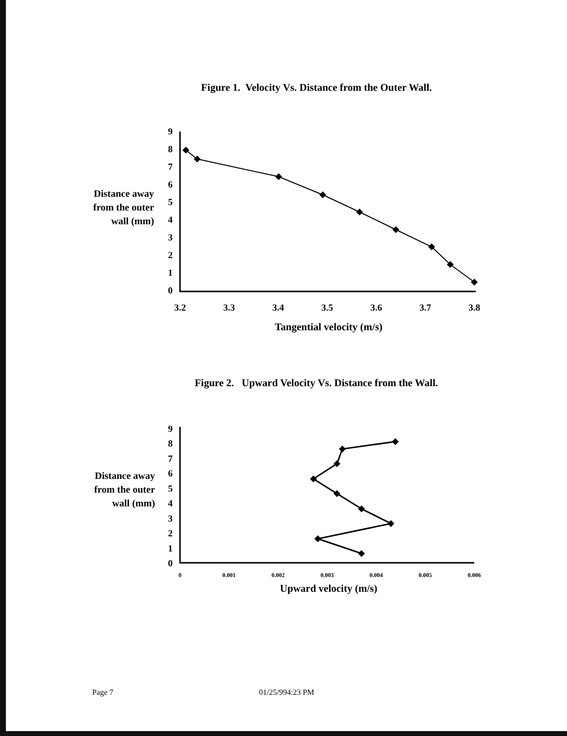Figure 1. Velocity Vs. Distance from the Outer Wall.
Distance away
from the outer
wall (mm)
0
1
2
3
4
5
6
7
8
9
3.2
3.3
3.4
3.5
3.6
3.7
3.8
Tangential velocity (m/s)
Figure 2. Upward Velocity Vs. Distance from the Wall.
Distance away
from the outer
wall (mm)
0
1
2
3
4
5
6
7
8
9
0
0.001
0.002
0.003
0.004
0.005
0.006
Upward velocity (m/s)
Page 7 01/25/994:23 PM